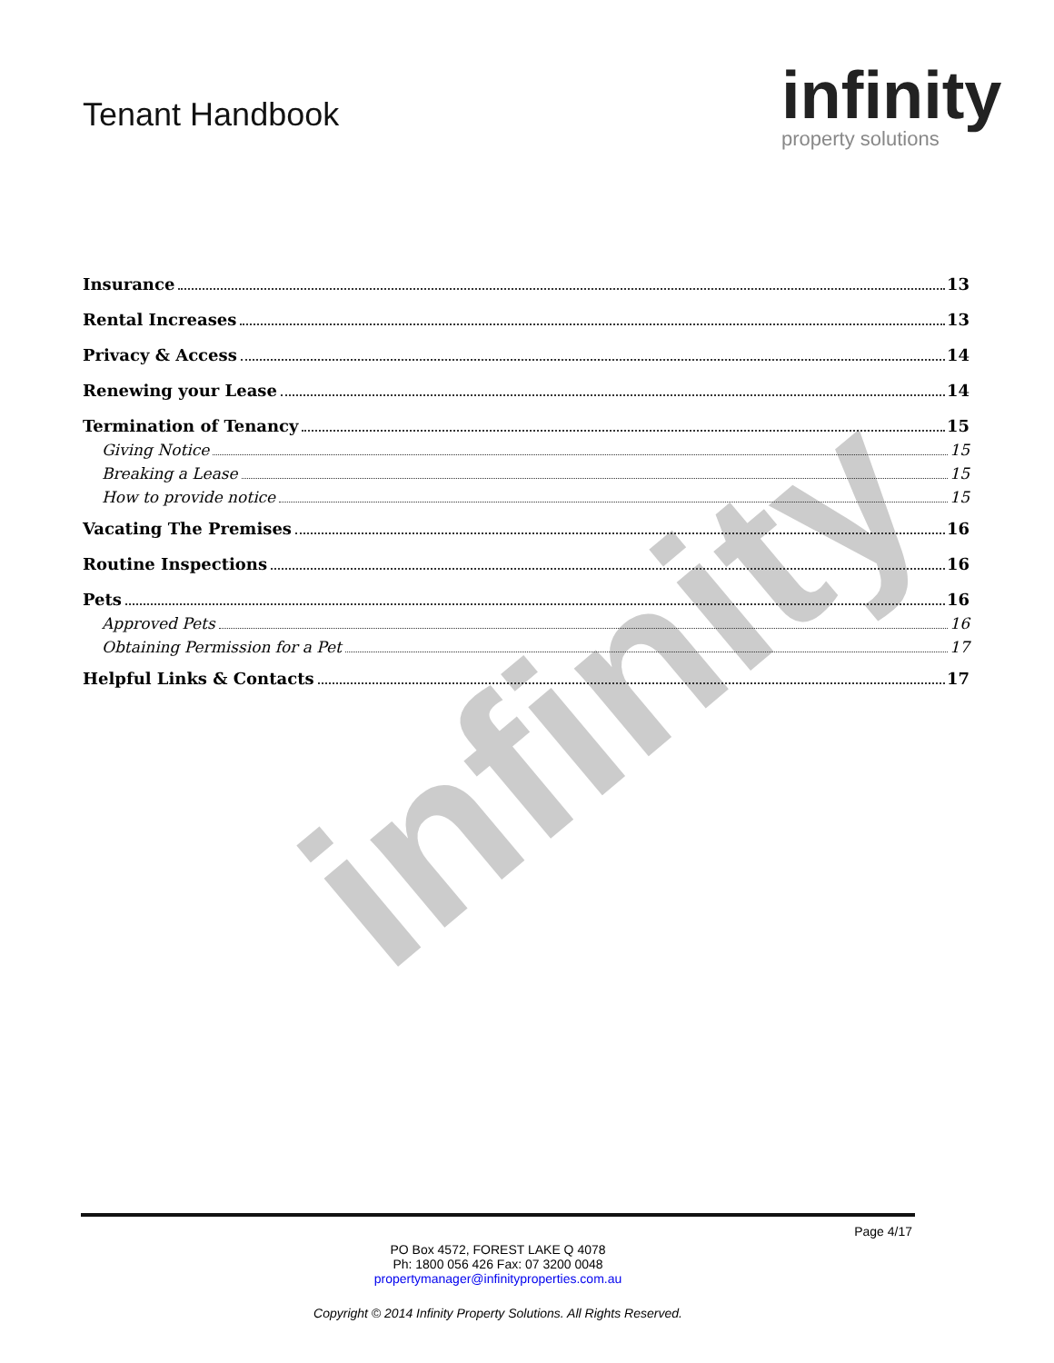infinity
Tenant Handbook
infinity
property solutions
Insurance 13
Rental Increases 13
Privacy & Access 14
Renewing your Lease 14
Termination of Tenancy 15
Giving Notice 15
Breaking a Lease 15
How to provide notice 15
Vacating The Premises 16
Routine Inspections 16
Pets 16
Approved Pets 16
Obtaining Permission for a Pet 17
Helpful Links & Contacts 17
Page 4/17
PO Box 4572, FOREST LAKE Q 4078
Ph: 1800 056 426 Fax: 07 3200 0048
propertymanager@infinityproperties.com.au
Copyright © 2014 Infinity Property Solutions. All Rights Reserved.